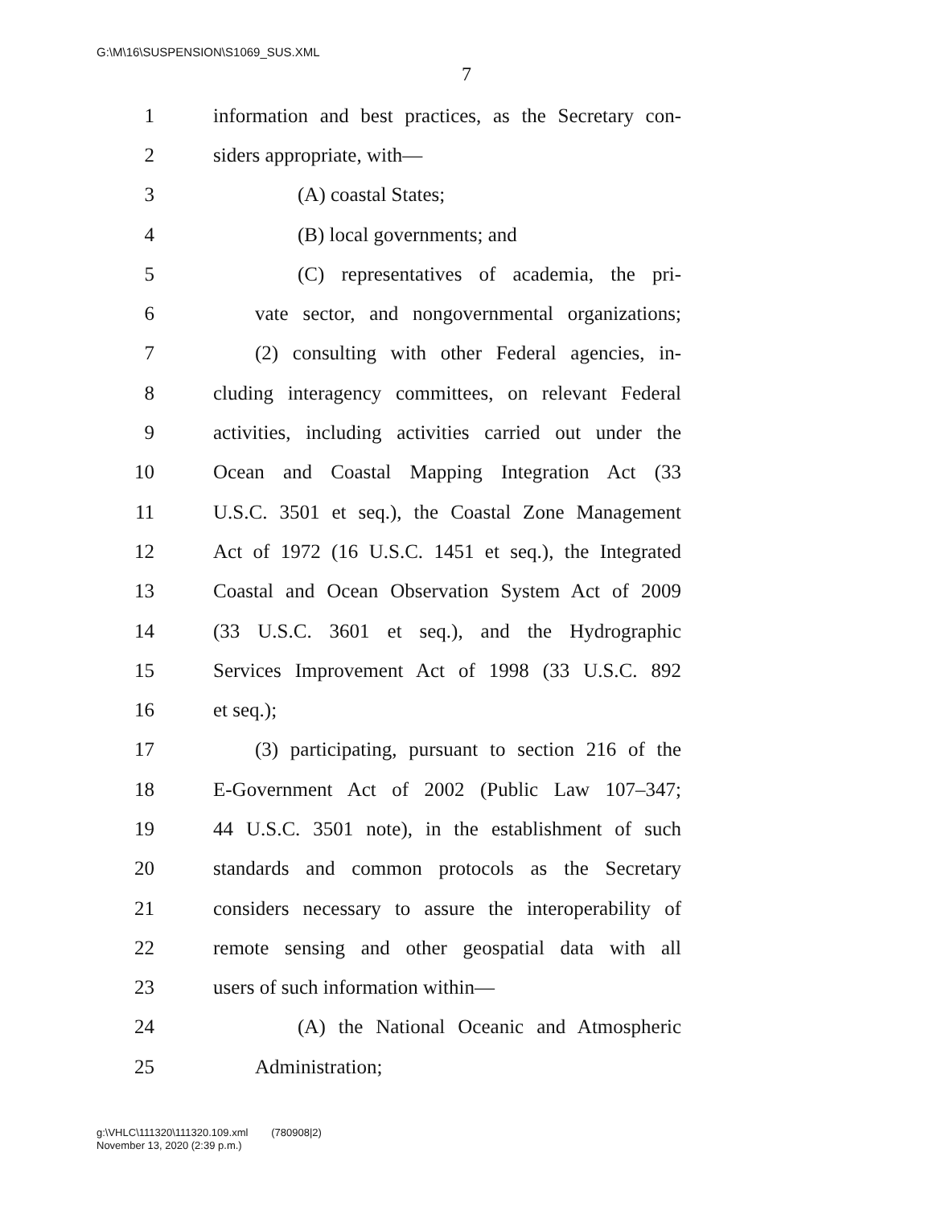G:\M\16\SUSPENSION\S1069_SUS.XML
7
1 information and best practices, as the Secretary con-
2 siders appropriate, with—
3 (A) coastal States;
4 (B) local governments; and
5 (C) representatives of academia, the pri-
6 vate sector, and nongovernmental organizations;
7 (2) consulting with other Federal agencies, in-
8 cluding interagency committees, on relevant Federal
9 activities, including activities carried out under the
10 Ocean and Coastal Mapping Integration Act (33
11 U.S.C. 3501 et seq.), the Coastal Zone Management
12 Act of 1972 (16 U.S.C. 1451 et seq.), the Integrated
13 Coastal and Ocean Observation System Act of 2009
14 (33 U.S.C. 3601 et seq.), and the Hydrographic
15 Services Improvement Act of 1998 (33 U.S.C. 892
16 et seq.);
17 (3) participating, pursuant to section 216 of the
18 E-Government Act of 2002 (Public Law 107–347;
19 44 U.S.C. 3501 note), in the establishment of such
20 standards and common protocols as the Secretary
21 considers necessary to assure the interoperability of
22 remote sensing and other geospatial data with all
23 users of such information within—
24 (A) the National Oceanic and Atmospheric
25 Administration;
g:\VHLC\111320\111320.109.xml (780908|2)
November 13, 2020 (2:39 p.m.)